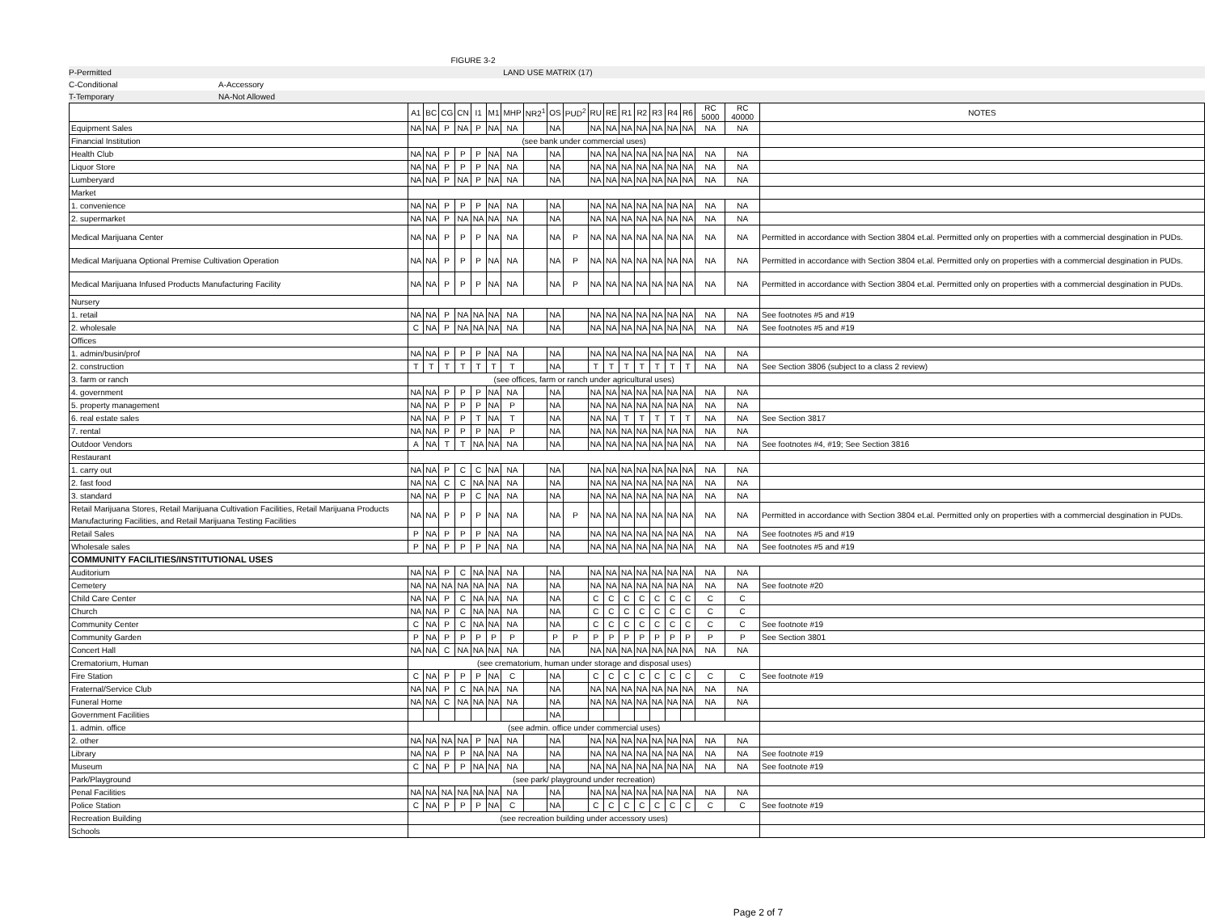FIGURE 3-2
P-Permitted LAND USE MATRIX (17)
C-Conditional A-Accessory
T-Temporary NA-Not Allowed
| | A1 | BC | CG | CN | I1 | M1 | MHP | NR2<sup>1</sup> | OS | PUD<sup>2</sup> | RU | RE | R1 | R2 | R3 | R4 | R6 | RC 5000 | RC 40000 | NOTES |
| --- | --- | --- | --- | --- | --- | --- | --- | --- | --- | --- | --- | --- | --- | --- | --- | --- | --- | --- | --- | --- |
| Equipment Sales | NA | NA | P | NA | P | NA | NA | | NA | | NA | NA | NA | NA | NA | NA | NA | NA | NA | |
| Financial Institution | (see bank under commercial uses) | | | | | | | | | | | | | | | | | | | |
| Health Club | NA | NA | P | P | P | NA | NA | | NA | | NA | NA | NA | NA | NA | NA | NA | NA | NA | |
| Liquor Store | NA | NA | P | P | P | NA | NA | | NA | | NA | NA | NA | NA | NA | NA | NA | NA | NA | |
| Lumberyard | NA | NA | P | NA | P | NA | NA | | NA | | NA | NA | NA | NA | NA | NA | NA | NA | NA | |
| Market | | | | | | | | | | | | | | | | | | | | |
| 1. convenience | NA | NA | P | P | P | NA | NA | | NA | | NA | NA | NA | NA | NA | NA | NA | NA | NA | |
| 2. supermarket | NA | NA | P | NA | NA | NA | NA | | NA | | NA | NA | NA | NA | NA | NA | NA | NA | NA | |
| Medical Marijuana Center | NA | NA | P | P | P | NA | NA | | NA | P | NA | NA | NA | NA | NA | NA | NA | NA | NA | Permitted in accordance with Section 3804 et.al. Permitted only on properties with a commercial desgination in PUDs. |
| Medical Marijuana Optional Premise Cultivation Operation | NA | NA | P | P | P | NA | NA | | NA | P | NA | NA | NA | NA | NA | NA | NA | NA | NA | Permitted in accordance with Section 3804 et.al. Permitted only on properties with a commercial desgination in PUDs. |
| Medical Marijuana Infused Products Manufacturing Facility | NA | NA | P | P | P | NA | NA | | NA | P | NA | NA | NA | NA | NA | NA | NA | NA | NA | Permitted in accordance with Section 3804 et.al. Permitted only on properties with a commercial desgination in PUDs. |
| Nursery | | | | | | | | | | | | | | | | | | | | |
| 1. retail | NA | NA | P | NA | NA | NA | NA | | NA | | NA | NA | NA | NA | NA | NA | NA | NA | NA | See footnotes #5 and #19 |
| 2. wholesale | C | NA | P | NA | NA | NA | NA | | NA | | NA | NA | NA | NA | NA | NA | NA | NA | NA | See footnotes #5 and #19 |
| Offices | | | | | | | | | | | | | | | | | | | | |
| 1. admin/busin/prof | NA | NA | P | P | P | NA | NA | | NA | | NA | NA | NA | NA | NA | NA | NA | NA | NA | |
| 2. construction | T | T | T | T | T | T | T | | NA | | T | T | T | T | T | T | T | NA | NA | See Section 3806 (subject to a class 2 review) |
| 3. farm or ranch | (see offices, farm or ranch under agricultural uses) | | | | | | | | | | | | | | | | | | | |
| 4. government | NA | NA | P | P | P | NA | NA | | NA | | NA | NA | NA | NA | NA | NA | NA | NA | NA | |
| 5. property management | NA | NA | P | P | P | NA | P | | NA | | NA | NA | NA | NA | NA | NA | NA | NA | NA | |
| 6. real estate sales | NA | NA | P | P | T | NA | T | | NA | | NA | NA | T | T | T | T | T | NA | NA | See Section 3817 |
| 7. rental | NA | NA | P | P | P | NA | P | | NA | | NA | NA | NA | NA | NA | NA | NA | NA | NA | |
| Outdoor Vendors | A | NA | T | T | NA | NA | NA | | NA | | NA | NA | NA | NA | NA | NA | NA | NA | NA | See footnotes #4, #19; See Section 3816 |
| Restaurant | | | | | | | | | | | | | | | | | | | | |
| 1. carry out | NA | NA | P | C | C | NA | NA | | NA | | NA | NA | NA | NA | NA | NA | NA | NA | NA | |
| 2. fast food | NA | NA | C | C | NA | NA | NA | | NA | | NA | NA | NA | NA | NA | NA | NA | NA | NA | |
| 3. standard | NA | NA | P | P | C | NA | NA | | NA | | NA | NA | NA | NA | NA | NA | NA | NA | NA | |
| Retail Marijuana Stores, Retail Marijuana Cultivation Facilities, Retail Marijuana Products Manufacturing Facilities, and Retail Marijuana Testing Facilities | NA | NA | P | P | P | NA | NA | | NA | P | NA | NA | NA | NA | NA | NA | NA | NA | NA | Permitted in accordance with Section 3804 et.al. Permitted only on properties with a commercial desgination in PUDs. |
| Retail Sales | P | NA | P | P | P | NA | NA | | NA | | NA | NA | NA | NA | NA | NA | NA | NA | NA | See footnotes #5 and #19 |
| Wholesale sales | P | NA | P | P | P | NA | NA | | NA | | NA | NA | NA | NA | NA | NA | NA | NA | NA | See footnotes #5 and #19 |
| COMMUNITY FACILITIES/INSTITUTIONAL USES | | | | | | | | | | | | | | | | | | | | |
| Auditorium | NA | NA | P | C | NA | NA | NA | | NA | | NA | NA | NA | NA | NA | NA | NA | NA | NA | |
| Cemetery | NA | NA | NA | NA | NA | NA | NA | | NA | | NA | NA | NA | NA | NA | NA | NA | NA | NA | See footnote #20 |
| Child Care Center | NA | NA | P | C | NA | NA | NA | | NA | | C | C | C | C | C | C | C | C | C | |
| Church | NA | NA | P | C | NA | NA | NA | | NA | | C | C | C | C | C | C | C | C | C | |
| Community Center | C | NA | P | C | NA | NA | NA | | NA | | C | C | C | C | C | C | C | C | C | See footnote #19 |
| Community Garden | P | NA | P | P | P | P | P | | P | P | P | P | P | P | P | P | P | P | P | See Section 3801 |
| Concert Hall | NA | NA | C | NA | NA | NA | NA | | NA | | NA | NA | NA | NA | NA | NA | NA | NA | NA | |
| Crematorium, Human | (see crematorium, human under storage and disposal uses) | | | | | | | | | | | | | | | | | | | |
| Fire Station | C | NA | P | P | P | NA | C | | NA | | C | C | C | C | C | C | C | C | C | See footnote #19 |
| Fraternal/Service Club | NA | NA | P | C | NA | NA | NA | | NA | | NA | NA | NA | NA | NA | NA | NA | NA | NA | |
| Funeral Home | NA | NA | C | NA | NA | NA | NA | | NA | | NA | NA | NA | NA | NA | NA | NA | NA | NA | |
| Government Facilities | | | | | | | | | NA | | | | | | | | | | | |
| 1. admin. office | (see admin. office under commercial uses) | | | | | | | | | | | | | | | | | | | |
| 2. other | NA | NA | NA | NA | P | NA | NA | | NA | | NA | NA | NA | NA | NA | NA | NA | NA | NA | |
| Library | NA | NA | P | P | NA | NA | NA | | NA | | NA | NA | NA | NA | NA | NA | NA | NA | NA | See footnote #19 |
| Museum | C | NA | P | P | NA | NA | NA | | NA | | NA | NA | NA | NA | NA | NA | NA | NA | NA | See footnote #19 |
| Park/Playground | (see park/ playground under recreation) | | | | | | | | | | | | | | | | | | | |
| Penal Facilities | NA | NA | NA | NA | NA | NA | NA | | NA | | NA | NA | NA | NA | NA | NA | NA | NA | NA | |
| Police Station | C | NA | P | P | P | NA | C | | NA | | C | C | C | C | C | C | C | C | C | See footnote #19 |
| Recreation Building | (see recreation building under accessory uses) | | | | | | | | | | | | | | | | | | | |
| Schools | | | | | | | | | | | | | | | | | | | | |
Page 2 of 7